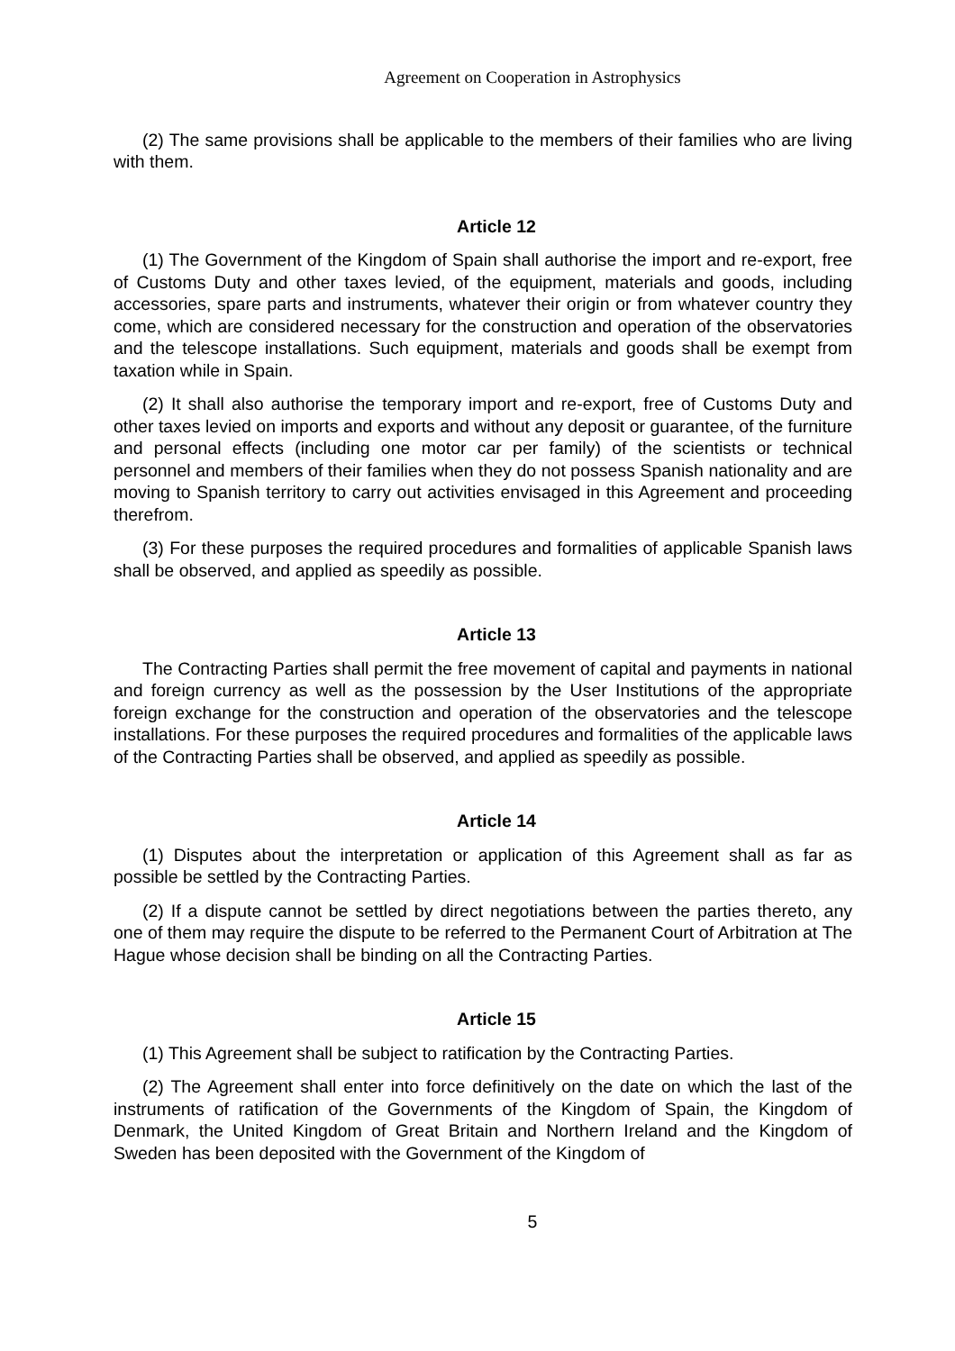Agreement on Cooperation in Astrophysics
(2) The same provisions shall be applicable to the members of their families who are living with them.
Article 12
(1) The Government of the Kingdom of Spain shall authorise the import and re-export, free of Customs Duty and other taxes levied, of the equipment, materials and goods, including accessories, spare parts and instruments, whatever their origin or from whatever country they come, which are considered necessary for the construction and operation of the observatories and the telescope installations. Such equipment, materials and goods shall be exempt from taxation while in Spain.
(2) It shall also authorise the temporary import and re-export, free of Customs Duty and other taxes levied on imports and exports and without any deposit or guarantee, of the furniture and personal effects (including one motor car per family) of the scientists or technical personnel and members of their families when they do not possess Spanish nationality and are moving to Spanish territory to carry out activities envisaged in this Agreement and proceeding therefrom.
(3) For these purposes the required procedures and formalities of applicable Spanish laws shall be observed, and applied as speedily as possible.
Article 13
The Contracting Parties shall permit the free movement of capital and payments in national and foreign currency as well as the possession by the User Institutions of the appropriate foreign exchange for the construction and operation of the observatories and the telescope installations. For these purposes the required procedures and formalities of the applicable laws of the Contracting Parties shall be observed, and applied as speedily as possible.
Article 14
(1) Disputes about the interpretation or application of this Agreement shall as far as possible be settled by the Contracting Parties.
(2) If a dispute cannot be settled by direct negotiations between the parties thereto, any one of them may require the dispute to be referred to the Permanent Court of Arbitration at The Hague whose decision shall be binding on all the Contracting Parties.
Article 15
(1) This Agreement shall be subject to ratification by the Contracting Parties.
(2) The Agreement shall enter into force definitively on the date on which the last of the instruments of ratification of the Governments of the Kingdom of Spain, the Kingdom of Denmark, the United Kingdom of Great Britain and Northern Ireland and the Kingdom of Sweden has been deposited with the Government of the Kingdom of
5